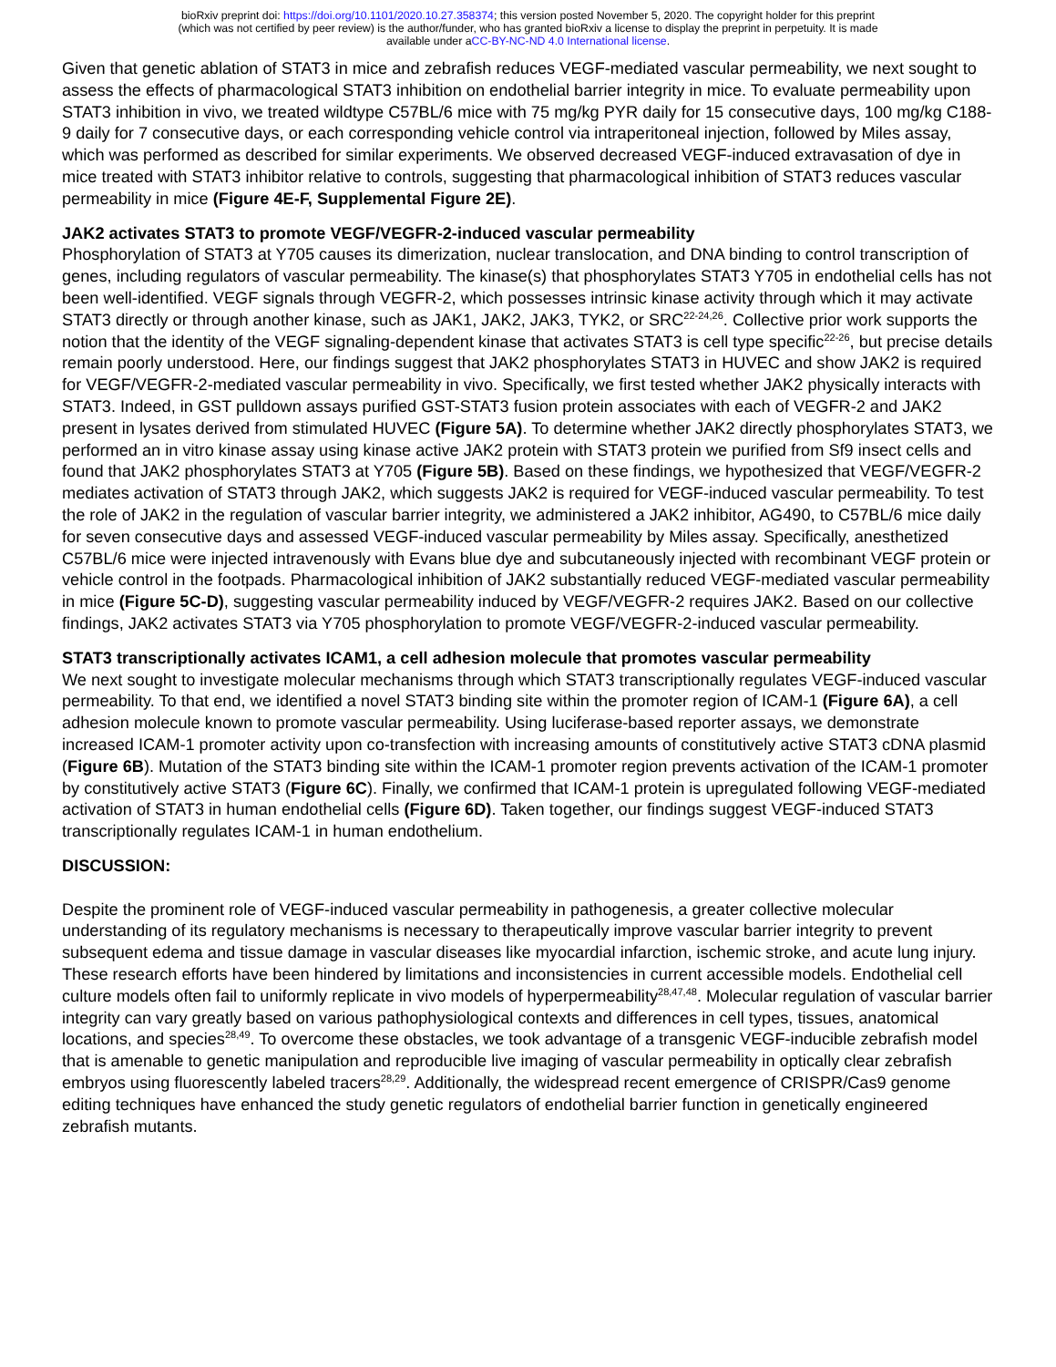bioRxiv preprint doi: https://doi.org/10.1101/2020.10.27.358374; this version posted November 5, 2020. The copyright holder for this preprint
(which was not certified by peer review) is the author/funder, who has granted bioRxiv a license to display the preprint in perpetuity. It is made
available under aCC-BY-NC-ND 4.0 International license.
Given that genetic ablation of STAT3 in mice and zebrafish reduces VEGF-mediated vascular permeability, we next sought to assess the effects of pharmacological STAT3 inhibition on endothelial barrier integrity in mice. To evaluate permeability upon STAT3 inhibition in vivo, we treated wildtype C57BL/6 mice with 75 mg/kg PYR daily for 15 consecutive days, 100 mg/kg C188-9 daily for 7 consecutive days, or each corresponding vehicle control via intraperitoneal injection, followed by Miles assay, which was performed as described for similar experiments. We observed decreased VEGF-induced extravasation of dye in mice treated with STAT3 inhibitor relative to controls, suggesting that pharmacological inhibition of STAT3 reduces vascular permeability in mice (Figure 4E-F, Supplemental Figure 2E).
JAK2 activates STAT3 to promote VEGF/VEGFR-2-induced vascular permeability
Phosphorylation of STAT3 at Y705 causes its dimerization, nuclear translocation, and DNA binding to control transcription of genes, including regulators of vascular permeability. The kinase(s) that phosphorylates STAT3 Y705 in endothelial cells has not been well-identified. VEGF signals through VEGFR-2, which possesses intrinsic kinase activity through which it may activate STAT3 directly or through another kinase, such as JAK1, JAK2, JAK3, TYK2, or SRC<sup>22-24,26</sup>. Collective prior work supports the notion that the identity of the VEGF signaling-dependent kinase that activates STAT3 is cell type specific<sup>22-26</sup>, but precise details remain poorly understood. Here, our findings suggest that JAK2 phosphorylates STAT3 in HUVEC and show JAK2 is required for VEGF/VEGFR-2-mediated vascular permeability in vivo. Specifically, we first tested whether JAK2 physically interacts with STAT3. Indeed, in GST pulldown assays purified GST-STAT3 fusion protein associates with each of VEGFR-2 and JAK2 present in lysates derived from stimulated HUVEC (Figure 5A). To determine whether JAK2 directly phosphorylates STAT3, we performed an in vitro kinase assay using kinase active JAK2 protein with STAT3 protein we purified from Sf9 insect cells and found that JAK2 phosphorylates STAT3 at Y705 (Figure 5B). Based on these findings, we hypothesized that VEGF/VEGFR-2 mediates activation of STAT3 through JAK2, which suggests JAK2 is required for VEGF-induced vascular permeability. To test the role of JAK2 in the regulation of vascular barrier integrity, we administered a JAK2 inhibitor, AG490, to C57BL/6 mice daily for seven consecutive days and assessed VEGF-induced vascular permeability by Miles assay. Specifically, anesthetized C57BL/6 mice were injected intravenously with Evans blue dye and subcutaneously injected with recombinant VEGF protein or vehicle control in the footpads. Pharmacological inhibition of JAK2 substantially reduced VEGF-mediated vascular permeability in mice (Figure 5C-D), suggesting vascular permeability induced by VEGF/VEGFR-2 requires JAK2. Based on our collective findings, JAK2 activates STAT3 via Y705 phosphorylation to promote VEGF/VEGFR-2-induced vascular permeability.
STAT3 transcriptionally activates ICAM1, a cell adhesion molecule that promotes vascular permeability
We next sought to investigate molecular mechanisms through which STAT3 transcriptionally regulates VEGF-induced vascular permeability. To that end, we identified a novel STAT3 binding site within the promoter region of ICAM-1 (Figure 6A), a cell adhesion molecule known to promote vascular permeability. Using luciferase-based reporter assays, we demonstrate increased ICAM-1 promoter activity upon co-transfection with increasing amounts of constitutively active STAT3 cDNA plasmid (Figure 6B). Mutation of the STAT3 binding site within the ICAM-1 promoter region prevents activation of the ICAM-1 promoter by constitutively active STAT3 (Figure 6C). Finally, we confirmed that ICAM-1 protein is upregulated following VEGF-mediated activation of STAT3 in human endothelial cells (Figure 6D). Taken together, our findings suggest VEGF-induced STAT3 transcriptionally regulates ICAM-1 in human endothelium.
DISCUSSION:
Despite the prominent role of VEGF-induced vascular permeability in pathogenesis, a greater collective molecular understanding of its regulatory mechanisms is necessary to therapeutically improve vascular barrier integrity to prevent subsequent edema and tissue damage in vascular diseases like myocardial infarction, ischemic stroke, and acute lung injury. These research efforts have been hindered by limitations and inconsistencies in current accessible models. Endothelial cell culture models often fail to uniformly replicate in vivo models of hyperpermeability<sup>28,47,48</sup>. Molecular regulation of vascular barrier integrity can vary greatly based on various pathophysiological contexts and differences in cell types, tissues, anatomical locations, and species<sup>28,49</sup>. To overcome these obstacles, we took advantage of a transgenic VEGF-inducible zebrafish model that is amenable to genetic manipulation and reproducible live imaging of vascular permeability in optically clear zebrafish embryos using fluorescently labeled tracers<sup>28,29</sup>. Additionally, the widespread recent emergence of CRISPR/Cas9 genome editing techniques have enhanced the study genetic regulators of endothelial barrier function in genetically engineered zebrafish mutants.